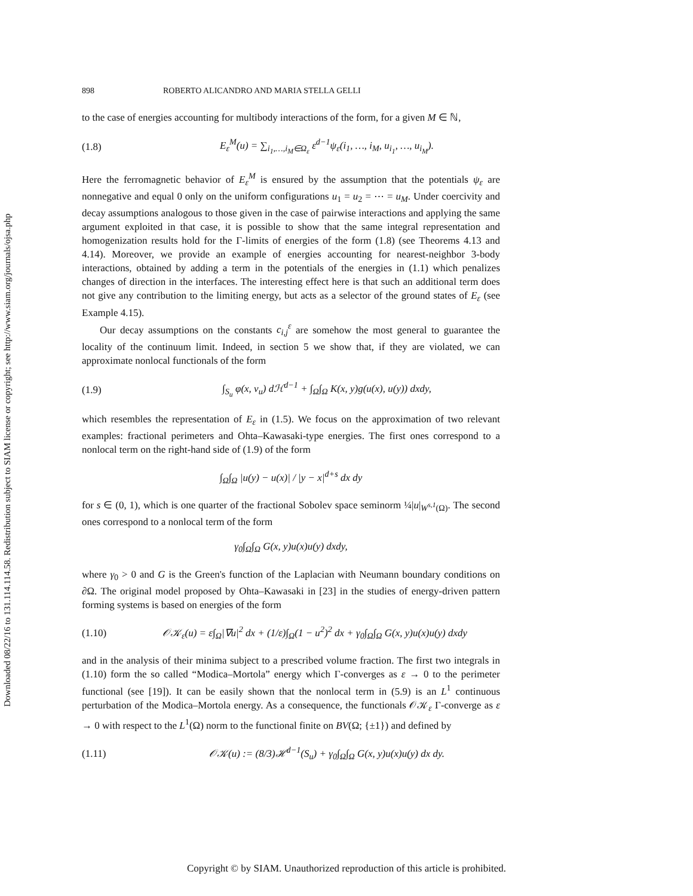Downloaded 08/22/16 to 131.114.114.58. Redistribution subject to SIAM license or copyright; see http://www.siam.org/journals/ojsa.php
898 ROBERTO ALICANDRO AND MARIA STELLA GELLI
to the case of energies accounting for multibody interactions of the form, for a given M ∈ ℕ,
(1.8) E<sub>ε</sub><sup>M</sup>(u) = ∑<sub>i<sub>1</sub>,…,i<sub>M</sub>∈Ω<sub>ε</sub></sub> ε<sup>d−1</sup>ψ<sub>ε</sub>(i<sub>1</sub>, …, i<sub>M</sub>, u<sub>i<sub>1</sub></sub>, …, u<sub>i<sub>M</sub></sub>).
Here the ferromagnetic behavior of E<sub>ε</sub><sup>M</sup> is ensured by the assumption that the potentials ψ<sub>ε</sub> are nonnegative and equal 0 only on the uniform configurations u<sub>1</sub> = u<sub>2</sub> = ⋯ = u<sub>M</sub>. Under coercivity and decay assumptions analogous to those given in the case of pairwise interactions and applying the same argument exploited in that case, it is possible to show that the same integral representation and homogenization results hold for the Γ-limits of energies of the form (1.8) (see Theorems 4.13 and 4.14). Moreover, we provide an example of energies accounting for nearest-neighbor 3-body interactions, obtained by adding a term in the potentials of the energies in (1.1) which penalizes changes of direction in the interfaces. The interesting effect here is that such an additional term does not give any contribution to the limiting energy, but acts as a selector of the ground states of E<sub>ε</sub> (see Example 4.15).
Our decay assumptions on the constants c<sub>i,j</sub><sup>ε</sup> are somehow the most general to guarantee the locality of the continuum limit. Indeed, in section 5 we show that, if they are violated, we can approximate nonlocal functionals of the form
(1.9) ∫<sub>S<sub>u</sub></sub> φ(x, ν<sub>u</sub>) dℋ<sup>d−1</sup> + ∫<sub>Ω</sub>∫<sub>Ω</sub> K(x, y)g(u(x), u(y)) dxdy,
which resembles the representation of E<sub>ε</sub> in (1.5). We focus on the approximation of two relevant examples: fractional perimeters and Ohta–Kawasaki-type energies. The first ones correspond to a nonlocal term on the right-hand side of (1.9) of the form
∫<sub>Ω</sub>∫<sub>Ω</sub> |u(y) − u(x)| / |y − x|<sup>d+s</sup> dx dy
for s ∈ (0, 1), which is one quarter of the fractional Sobolev space seminorm ¼|u|<sub>W<sup>s,1</sup>(Ω)</sub>. The second ones correspond to a nonlocal term of the form
γ<sub>0</sub>∫<sub>Ω</sub>∫<sub>Ω</sub> G(x, y)u(x)u(y) dxdy,
where γ<sub>0</sub> > 0 and G is the Green's function of the Laplacian with Neumann boundary conditions on ∂Ω. The original model proposed by Ohta–Kawasaki in [23] in the studies of energy-driven pattern forming systems is based on energies of the form
(1.10) 𝒪𝒦<sub>ε</sub>(u) = ε∫<sub>Ω</sub>|∇u|<sup>2</sup> dx + (1/ε)∫<sub>Ω</sub>(1 − u<sup>2</sup>)<sup>2</sup> dx + γ<sub>0</sub>∫<sub>Ω</sub>∫<sub>Ω</sub> G(x, y)u(x)u(y) dxdy
and in the analysis of their minima subject to a prescribed volume fraction. The first two integrals in (1.10) form the so called “Modica–Mortola” energy which Γ-converges as ε → 0 to the perimeter functional (see [19]). It can be easily shown that the nonlocal term in (5.9) is an L<sup>1</sup> continuous perturbation of the Modica–Mortola energy. As a consequence, the functionals 𝒪𝒦<sub>ε</sub> Γ-converge as ε → 0 with respect to the L<sup>1</sup>(Ω) norm to the functional finite on BV(Ω; {±1}) and defined by
(1.11) 𝒪𝒦(u) := (8/3)ℋ<sup>d−1</sup>(S<sub>u</sub>) + γ<sub>0</sub>∫<sub>Ω</sub>∫<sub>Ω</sub> G(x, y)u(x)u(y) dx dy.
Copyright © by SIAM. Unauthorized reproduction of this article is prohibited.